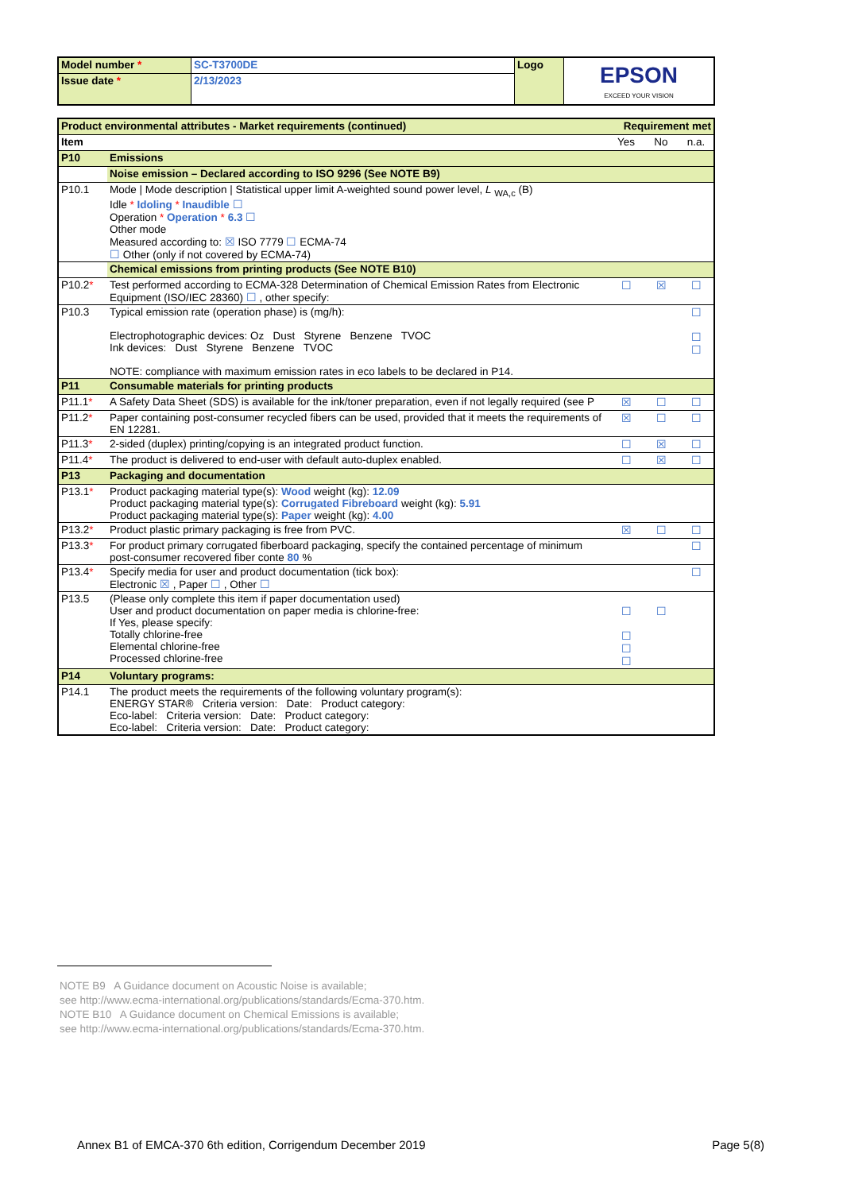| Model number * | SC-T3700DE | Logo | EPSON EXCEED YOUR VISION |
| Issue date * | 2/13/2023 | | |
| Product environmental attributes - Market requirements (continued) | | Requirement met | | |
| Item | | Yes | No | n.a. |
| P10 | Emissions | | | |
| | Noise emission – Declared according to ISO 9296 (See NOTE B9) | | | |
| P10.1 | Mode / Mode description / Statistical upper limit A-weighted sound power level, L <sub>WA,c</sub> (B) Idle * Idoling * Inaudible ☐ Operation * Operation * 6.3 ☐ Other mode Measured according to: ☒ ISO 7779 ☐ ECMA-74 ☐ Other (only if not covered by ECMA-74) | | | |
| | Chemical emissions from printing products (See NOTE B10) | | | |
| P10.2 * | Test performed according to ECMA-328 Determination of Chemical Emission Rates from Electronic Equipment (ISO/IEC 28360) ☐ , other specify: | ☐ | ☒ | ☐ |
| P10.3 | Typical emission rate (operation phase) is (mg/h): Electrophotographic devices: Oz Dust Styrene Benzene TVOC Ink devices: Dust Styrene Benzene TVOC NOTE: compliance with maximum emission rates in eco labels to be declared in P14. | | | ☐ ☐ ☐ |
| P11 | Consumable materials for printing products | | | |
| P11.1 * | A Safety Data Sheet (SDS) is available for the ink/toner preparation, even if not legally required (see P | ☒ | ☐ | ☐ |
| P11.2 * | Paper containing post-consumer recycled fibers can be used, provided that it meets the requirements of EN 12281. | ☒ | ☐ | ☐ |
| P11.3 * | 2-sided (duplex) printing/copying is an integrated product function. | ☐ | ☒ | ☐ |
| P11.4 * | The product is delivered to end-user with default auto-duplex enabled. | ☐ | ☒ | ☐ |
| P13 | Packaging and documentation | | | |
| P13.1 * | Product packaging material type(s): Wood weight (kg): 12.09 Product packaging material type(s): Corrugated Fibreboard weight (kg): 5.91 Product packaging material type(s): Paper weight (kg): 4.00 | | | |
| P13.2 * | Product plastic primary packaging is free from PVC. | ☒ | ☐ | ☐ |
| P13.3 * | For product primary corrugated fiberboard packaging, specify the contained percentage of minimum post-consumer recovered fiber conte 80 % | | | ☐ |
| P13.4 * | Specify media for user and product documentation (tick box): Electronic ☒ , Paper ☐ , Other ☐ | | | ☐ |
| P13.5 | (Please only complete this item if paper documentation used) User and product documentation on paper media is chlorine-free: If Yes, please specify: Totally chlorine-free Elemental chlorine-free Processed chlorine-free | ☐ ☐ ☐ ☐ | ☐ | |
| P14 | Voluntary programs: | | | |
| P14.1 | The product meets the requirements of the following voluntary program(s): ENERGY STAR® Criteria version: Date: Product category: Eco-label: Criteria version: Date: Product category: Eco-label: Criteria version: Date: Product category: | | | |
NOTE B9 A Guidance document on Acoustic Noise is available;
see http://www.ecma-international.org/publications/standards/Ecma-370.htm.
NOTE B10 A Guidance document on Chemical Emissions is available;
see http://www.ecma-international.org/publications/standards/Ecma-370.htm.
Annex B1 of EMCA-370 6th edition, Corrigendum December 2019 Page 5(8)